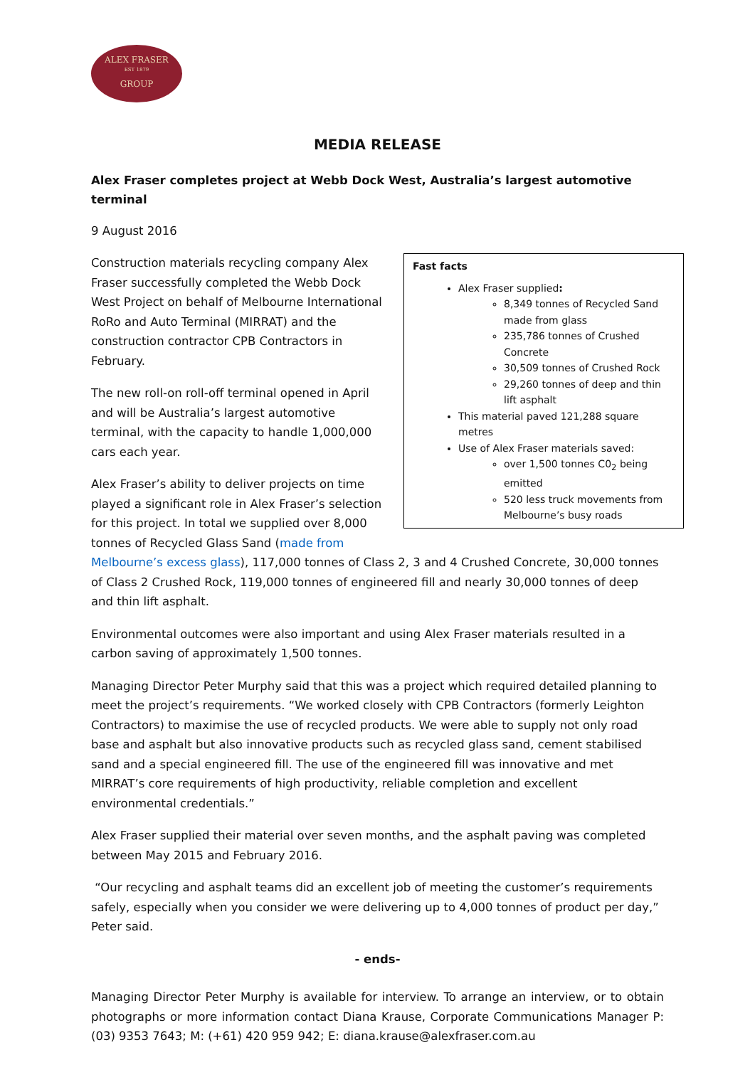ALEX FRASER
EST 1879
GROUP
MEDIA RELEASE
Alex Fraser completes project at Webb Dock West, Australia’s largest automotive terminal
9 August 2016
Fast facts
Alex Fraser supplied:
8,349 tonnes of Recycled Sand made from glass
235,786 tonnes of Crushed Concrete
30,509 tonnes of Crushed Rock
29,260 tonnes of deep and thin lift asphalt
This material paved 121,288 square metres
Use of Alex Fraser materials saved:
over 1,500 tonnes C0<sub>2</sub> being emitted
520 less truck movements from Melbourne’s busy roads
Construction materials recycling company Alex Fraser successfully completed the Webb Dock West Project on behalf of Melbourne International RoRo and Auto Terminal (MIRRAT) and the construction contractor CPB Contractors in February.
The new roll-on roll-off terminal opened in April and will be Australia’s largest automotive terminal, with the capacity to handle 1,000,000 cars each year.
Alex Fraser’s ability to deliver projects on time played a significant role in Alex Fraser’s selection for this project. In total we supplied over 8,000 tonnes of Recycled Glass Sand (made from Melbourne’s excess glass), 117,000 tonnes of Class 2, 3 and 4 Crushed Concrete, 30,000 tonnes of Class 2 Crushed Rock, 119,000 tonnes of engineered fill and nearly 30,000 tonnes of deep and thin lift asphalt.
Environmental outcomes were also important and using Alex Fraser materials resulted in a carbon saving of approximately 1,500 tonnes.
Managing Director Peter Murphy said that this was a project which required detailed planning to meet the project’s requirements. “We worked closely with CPB Contractors (formerly Leighton Contractors) to maximise the use of recycled products. We were able to supply not only road base and asphalt but also innovative products such as recycled glass sand, cement stabilised sand and a special engineered fill. The use of the engineered fill was innovative and met MIRRAT’s core requirements of high productivity, reliable completion and excellent environmental credentials.”
Alex Fraser supplied their material over seven months, and the asphalt paving was completed between May 2015 and February 2016.
“Our recycling and asphalt teams did an excellent job of meeting the customer’s requirements safely, especially when you consider we were delivering up to 4,000 tonnes of product per day,” Peter said.
- ends-
Managing Director Peter Murphy is available for interview. To arrange an interview, or to obtain photographs or more information contact Diana Krause, Corporate Communications Manager P: (03) 9353 7643; M: (+61) 420 959 942; E: diana.krause@alexfraser.com.au